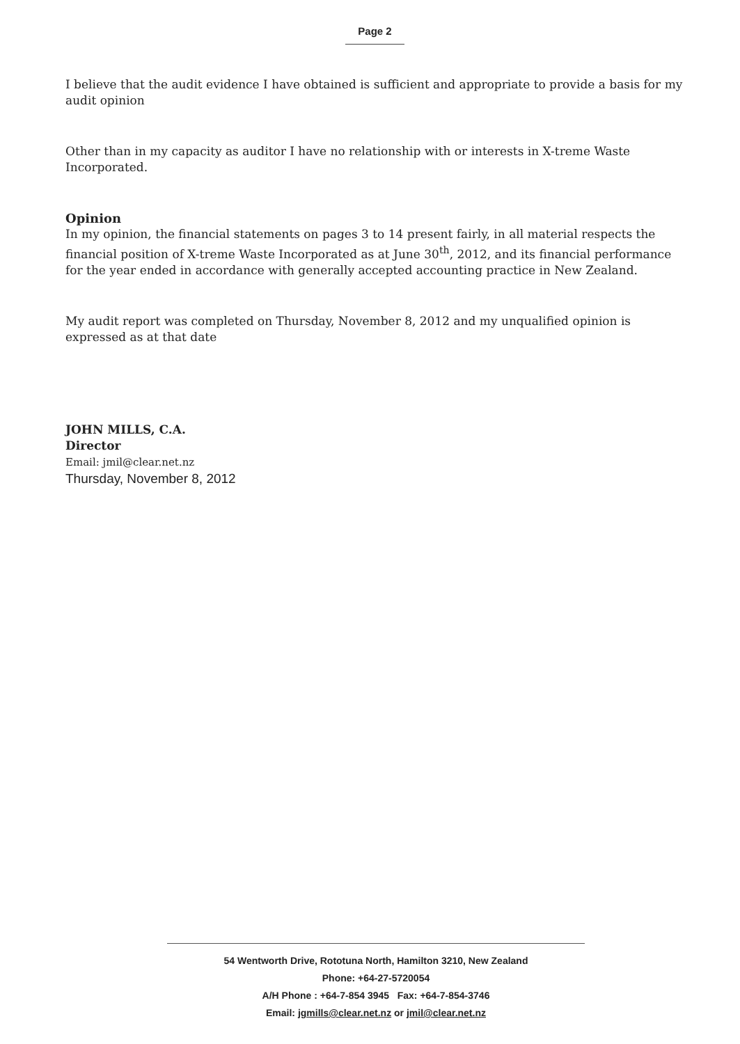Page 2
I believe that the audit evidence I have obtained is sufficient and appropriate to provide a basis for my audit opinion
Other than in my capacity as auditor I have no relationship with or interests in X-treme Waste Incorporated.
Opinion
In my opinion, the financial statements on pages 3 to 14 present fairly, in all material respects the financial position of X-treme Waste Incorporated as at June 30<sup>th</sup>, 2012, and its financial performance for the year ended in accordance with generally accepted accounting practice in New Zealand.
My audit report was completed on Thursday, November 8, 2012 and my unqualified opinion is expressed as at that date
JOHN MILLS, C.A.
Director
Email: jmil@clear.net.nz
Thursday, November 8, 2012
54 Wentworth Drive, Rototuna North, Hamilton 3210, New Zealand
Phone: +64-27-5720054
A/H Phone : +64-7-854 3945 Fax: +64-7-854-3746
Email: jgmills@clear.net.nz or jmil@clear.net.nz